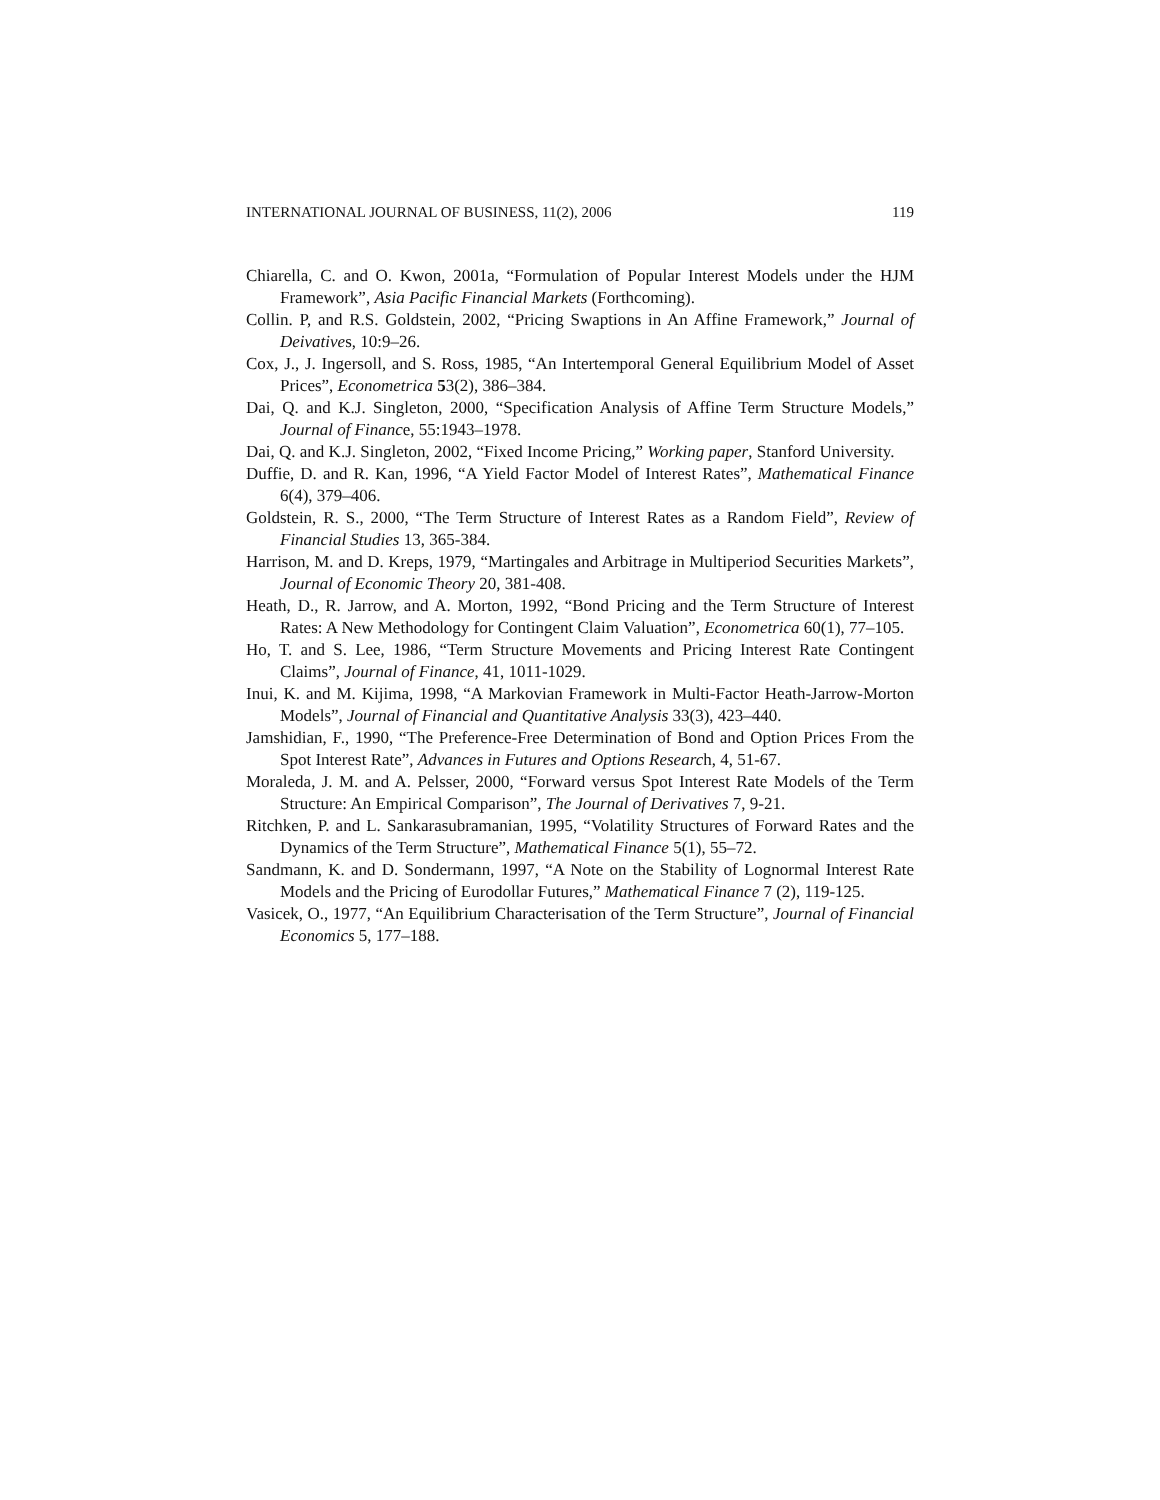INTERNATIONAL JOURNAL OF BUSINESS, 11(2), 2006 119
Chiarella, C. and O. Kwon, 2001a, “Formulation of Popular Interest Models under the HJM Framework”, Asia Pacific Financial Markets (Forthcoming).
Collin. P, and R.S. Goldstein, 2002, “Pricing Swaptions in An Affine Framework,” Journal of Deivatives, 10:9–26.
Cox, J., J. Ingersoll, and S. Ross, 1985, “An Intertemporal General Equilibrium Model of Asset Prices”, Econometrica 53(2), 386–384.
Dai, Q. and K.J. Singleton, 2000, “Specification Analysis of Affine Term Structure Models,” Journal of Finance, 55:1943–1978.
Dai, Q. and K.J. Singleton, 2002, “Fixed Income Pricing,” Working paper, Stanford University.
Duffie, D. and R. Kan, 1996, “A Yield Factor Model of Interest Rates”, Mathematical Finance 6(4), 379–406.
Goldstein, R. S., 2000, “The Term Structure of Interest Rates as a Random Field”, Review of Financial Studies 13, 365-384.
Harrison, M. and D. Kreps, 1979, “Martingales and Arbitrage in Multiperiod Securities Markets”, Journal of Economic Theory 20, 381-408.
Heath, D., R. Jarrow, and A. Morton, 1992, “Bond Pricing and the Term Structure of Interest Rates: A New Methodology for Contingent Claim Valuation”, Econometrica 60(1), 77–105.
Ho, T. and S. Lee, 1986, “Term Structure Movements and Pricing Interest Rate Contingent Claims”, Journal of Finance, 41, 1011-1029.
Inui, K. and M. Kijima, 1998, “A Markovian Framework in Multi-Factor Heath-Jarrow-Morton Models”, Journal of Financial and Quantitative Analysis 33(3), 423–440.
Jamshidian, F., 1990, “The Preference-Free Determination of Bond and Option Prices From the Spot Interest Rate”, Advances in Futures and Options Research, 4, 51-67.
Moraleda, J. M. and A. Pelsser, 2000, “Forward versus Spot Interest Rate Models of the Term Structure: An Empirical Comparison”, The Journal of Derivatives 7, 9-21.
Ritchken, P. and L. Sankarasubramanian, 1995, “Volatility Structures of Forward Rates and the Dynamics of the Term Structure”, Mathematical Finance 5(1), 55–72.
Sandmann, K. and D. Sondermann, 1997, “A Note on the Stability of Lognormal Interest Rate Models and the Pricing of Eurodollar Futures,” Mathematical Finance 7 (2), 119-125.
Vasicek, O., 1977, “An Equilibrium Characterisation of the Term Structure”, Journal of Financial Economics 5, 177–188.